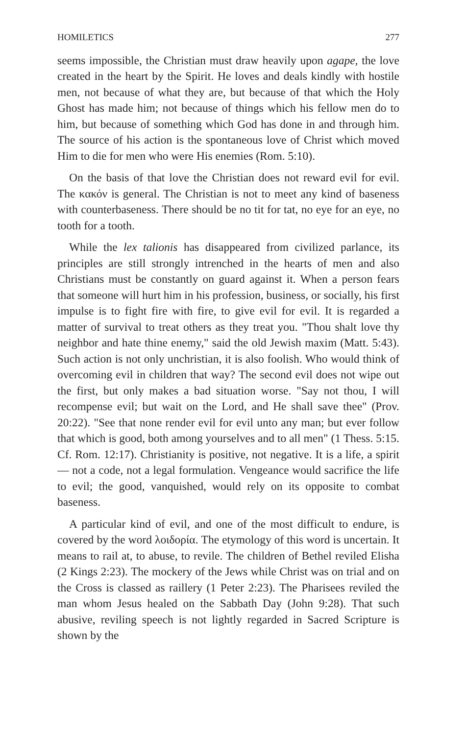HOMILETICS 277
seems impossible, the Christian must draw heavily upon agape, the love created in the heart by the Spirit. He loves and deals kindly with hostile men, not because of what they are, but because of that which the Holy Ghost has made him; not because of things which his fellow men do to him, but because of something which God has done in and through him. The source of his action is the spontaneous love of Christ which moved Him to die for men who were His enemies (Rom. 5:10).
On the basis of that love the Christian does not reward evil for evil. The κακόν is general. The Christian is not to meet any kind of baseness with counterbaseness. There should be no tit for tat, no eye for an eye, no tooth for a tooth.
While the lex talionis has disappeared from civilized parlance, its principles are still strongly intrenched in the hearts of men and also Christians must be constantly on guard against it. When a person fears that someone will hurt him in his profession, business, or socially, his first impulse is to fight fire with fire, to give evil for evil. It is regarded a matter of survival to treat others as they treat you. "Thou shalt love thy neighbor and hate thine enemy," said the old Jewish maxim (Matt. 5:43). Such action is not only unchristian, it is also foolish. Who would think of overcoming evil in children that way? The second evil does not wipe out the first, but only makes a bad situation worse. "Say not thou, I will recompense evil; but wait on the Lord, and He shall save thee" (Prov. 20:22). "See that none render evil for evil unto any man; but ever follow that which is good, both among yourselves and to all men" (1 Thess. 5:15. Cf. Rom. 12:17). Christianity is positive, not negative. It is a life, a spirit — not a code, not a legal formulation. Vengeance would sacrifice the life to evil; the good, vanquished, would rely on its opposite to combat baseness.
A particular kind of evil, and one of the most difficult to endure, is covered by the word λοιδορία. The etymology of this word is uncertain. It means to rail at, to abuse, to revile. The children of Bethel reviled Elisha (2 Kings 2:23). The mockery of the Jews while Christ was on trial and on the Cross is classed as raillery (1 Peter 2:23). The Pharisees reviled the man whom Jesus healed on the Sabbath Day (John 9:28). That such abusive, reviling speech is not lightly regarded in Sacred Scripture is shown by the